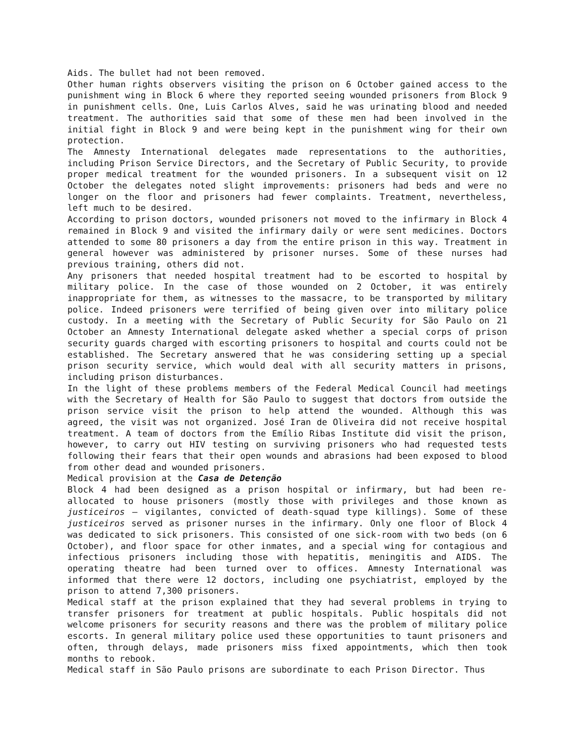Aids. The bullet had not been removed.
Other human rights observers visiting the prison on 6 October gained access to the punishment wing in Block 6 where they reported seeing wounded prisoners from Block 9 in punishment cells. One, Luis Carlos Alves, said he was urinating blood and needed treatment. The authorities said that some of these men had been involved in the initial fight in Block 9 and were being kept in the punishment wing for their own protection.
The Amnesty International delegates made representations to the authorities, including Prison Service Directors, and the Secretary of Public Security, to provide proper medical treatment for the wounded prisoners. In a subsequent visit on 12 October the delegates noted slight improvements: prisoners had beds and were no longer on the floor and prisoners had fewer complaints. Treatment, nevertheless, left much to be desired.
According to prison doctors, wounded prisoners not moved to the infirmary in Block 4 remained in Block 9 and visited the infirmary daily or were sent medicines. Doctors attended to some 80 prisoners a day from the entire prison in this way. Treatment in general however was administered by prisoner nurses. Some of these nurses had previous training, others did not.
Any prisoners that needed hospital treatment had to be escorted to hospital by military police. In the case of those wounded on 2 October, it was entirely inappropriate for them, as witnesses to the massacre, to be transported by military police. Indeed prisoners were terrified of being given over into military police custody. In a meeting with the Secretary of Public Security for São Paulo on 21 October an Amnesty International delegate asked whether a special corps of prison security guards charged with escorting prisoners to hospital and courts could not be established. The Secretary answered that he was considering setting up a special prison security service, which would deal with all security matters in prisons, including prison disturbances.
In the light of these problems members of the Federal Medical Council had meetings with the Secretary of Health for São Paulo to suggest that doctors from outside the prison service visit the prison to help attend the wounded. Although this was agreed, the visit was not organized. José Iran de Oliveira did not receive hospital treatment. A team of doctors from the Emílio Ribas Institute did visit the prison, however, to carry out HIV testing on surviving prisoners who had requested tests following their fears that their open wounds and abrasions had been exposed to blood from other dead and wounded prisoners.
Medical provision at the Casa de Detenção
Block 4 had been designed as a prison hospital or infirmary, but had been re-allocated to house prisoners (mostly those with privileges and those known as justiceiros – vigilantes, convicted of death-squad type killings). Some of these justiceiros served as prisoner nurses in the infirmary. Only one floor of Block 4 was dedicated to sick prisoners. This consisted of one sick-room with two beds (on 6 October), and floor space for other inmates, and a special wing for contagious and infectious prisoners including those with hepatitis, meningitis and AIDS. The operating theatre had been turned over to offices. Amnesty International was informed that there were 12 doctors, including one psychiatrist, employed by the prison to attend 7,300 prisoners.
Medical staff at the prison explained that they had several problems in trying to transfer prisoners for treatment at public hospitals. Public hospitals did not welcome prisoners for security reasons and there was the problem of military police escorts. In general military police used these opportunities to taunt prisoners and often, through delays, made prisoners miss fixed appointments, which then took months to rebook.
Medical staff in São Paulo prisons are subordinate to each Prison Director. Thus